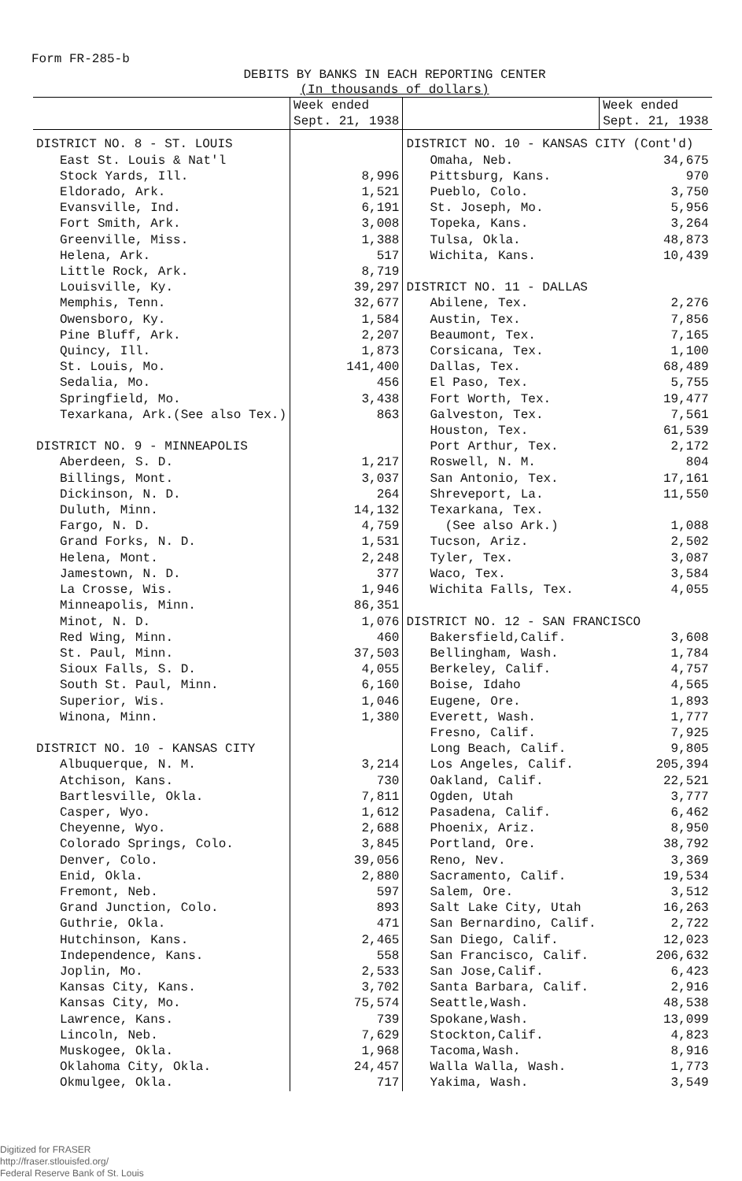Form FR-285-b
DEBITS BY BANKS IN EACH REPORTING CENTER
(In thousands of dollars)
| | Week ended Sept. 21, 1938 | | Week ended Sept. 21, 1938 |
| --- | --- | --- | --- |
| DISTRICT NO. 8 - ST. LOUIS | | DISTRICT NO. 10 - KANSAS CITY (Cont'd) | |
| East St. Louis & Nat'l | | Omaha, Neb. | 34,675 |
| Stock Yards, Ill. | 8,996 | Pittsburg, Kans. | 970 |
| Eldorado, Ark. | 1,521 | Pueblo, Colo. | 3,750 |
| Evansville, Ind. | 6,191 | St. Joseph, Mo. | 5,956 |
| Fort Smith, Ark. | 3,008 | Topeka, Kans. | 3,264 |
| Greenville, Miss. | 1,388 | Tulsa, Okla. | 48,873 |
| Helena, Ark. | 517 | Wichita, Kans. | 10,439 |
| Little Rock, Ark. | 8,719 | | |
| Louisville, Ky. | 39,297 | DISTRICT NO. 11 - DALLAS | |
| Memphis, Tenn. | 32,677 | Abilene, Tex. | 2,276 |
| Owensboro, Ky. | 1,584 | Austin, Tex. | 7,856 |
| Pine Bluff, Ark. | 2,207 | Beaumont, Tex. | 7,165 |
| Quincy, Ill. | 1,873 | Corsicana, Tex. | 1,100 |
| St. Louis, Mo. | 141,400 | Dallas, Tex. | 68,489 |
| Sedalia, Mo. | 456 | El Paso, Tex. | 5,755 |
| Springfield, Mo. | 3,438 | Fort Worth, Tex. | 19,477 |
| Texarkana, Ark.(See also Tex.) | 863 | Galveston, Tex. | 7,561 |
| | | Houston, Tex. | 61,539 |
| DISTRICT NO. 9 - MINNEAPOLIS | | Port Arthur, Tex. | 2,172 |
| Aberdeen, S. D. | 1,217 | Roswell, N. M. | 804 |
| Billings, Mont. | 3,037 | San Antonio, Tex. | 17,161 |
| Dickinson, N. D. | 264 | Shreveport, La. | 11,550 |
| Duluth, Minn. | 14,132 | Texarkana, Tex. | |
| Fargo, N. D. | 4,759 | (See also Ark.) | 1,088 |
| Grand Forks, N. D. | 1,531 | Tucson, Ariz. | 2,502 |
| Helena, Mont. | 2,248 | Tyler, Tex. | 3,087 |
| Jamestown, N. D. | 377 | Waco, Tex. | 3,584 |
| La Crosse, Wis. | 1,946 | Wichita Falls, Tex. | 4,055 |
| Minneapolis, Minn. | 86,351 | | |
| Minot, N. D. | 1,076 | DISTRICT NO. 12 - SAN FRANCISCO | |
| Red Wing, Minn. | 460 | Bakersfield,Calif. | 3,608 |
| St. Paul, Minn. | 37,503 | Bellingham, Wash. | 1,784 |
| Sioux Falls, S. D. | 4,055 | Berkeley, Calif. | 4,757 |
| South St. Paul, Minn. | 6,160 | Boise, Idaho | 4,565 |
| Superior, Wis. | 1,046 | Eugene, Ore. | 1,893 |
| Winona, Minn. | 1,380 | Everett, Wash. | 1,777 |
| | | Fresno, Calif. | 7,925 |
| DISTRICT NO. 10 - KANSAS CITY | | Long Beach, Calif. | 9,805 |
| Albuquerque, N. M. | 3,214 | Los Angeles, Calif. | 205,394 |
| Atchison, Kans. | 730 | Oakland, Calif. | 22,521 |
| Bartlesville, Okla. | 7,811 | Ogden, Utah | 3,777 |
| Casper, Wyo. | 1,612 | Pasadena, Calif. | 6,462 |
| Cheyenne, Wyo. | 2,688 | Phoenix, Ariz. | 8,950 |
| Colorado Springs, Colo. | 3,845 | Portland, Ore. | 38,792 |
| Denver, Colo. | 39,056 | Reno, Nev. | 3,369 |
| Enid, Okla. | 2,880 | Sacramento, Calif. | 19,534 |
| Fremont, Neb. | 597 | Salem, Ore. | 3,512 |
| Grand Junction, Colo. | 893 | Salt Lake City, Utah | 16,263 |
| Guthrie, Okla. | 471 | San Bernardino, Calif. | 2,722 |
| Hutchinson, Kans. | 2,465 | San Diego, Calif. | 12,023 |
| Independence, Kans. | 558 | San Francisco, Calif. | 206,632 |
| Joplin, Mo. | 2,533 | San Jose,Calif. | 6,423 |
| Kansas City, Kans. | 3,702 | Santa Barbara, Calif. | 2,916 |
| Kansas City, Mo. | 75,574 | Seattle,Wash. | 48,538 |
| Lawrence, Kans. | 739 | Spokane,Wash. | 13,099 |
| Lincoln, Neb. | 7,629 | Stockton,Calif. | 4,823 |
| Muskogee, Okla. | 1,968 | Tacoma,Wash. | 8,916 |
| Oklahoma City, Okla. | 24,457 | Walla Walla, Wash. | 1,773 |
| Okmulgee, Okla. | 717 | Yakima, Wash. | 3,549 |
Digitized for FRASER
http://fraser.stlouisfed.org/
Federal Reserve Bank of St. Louis